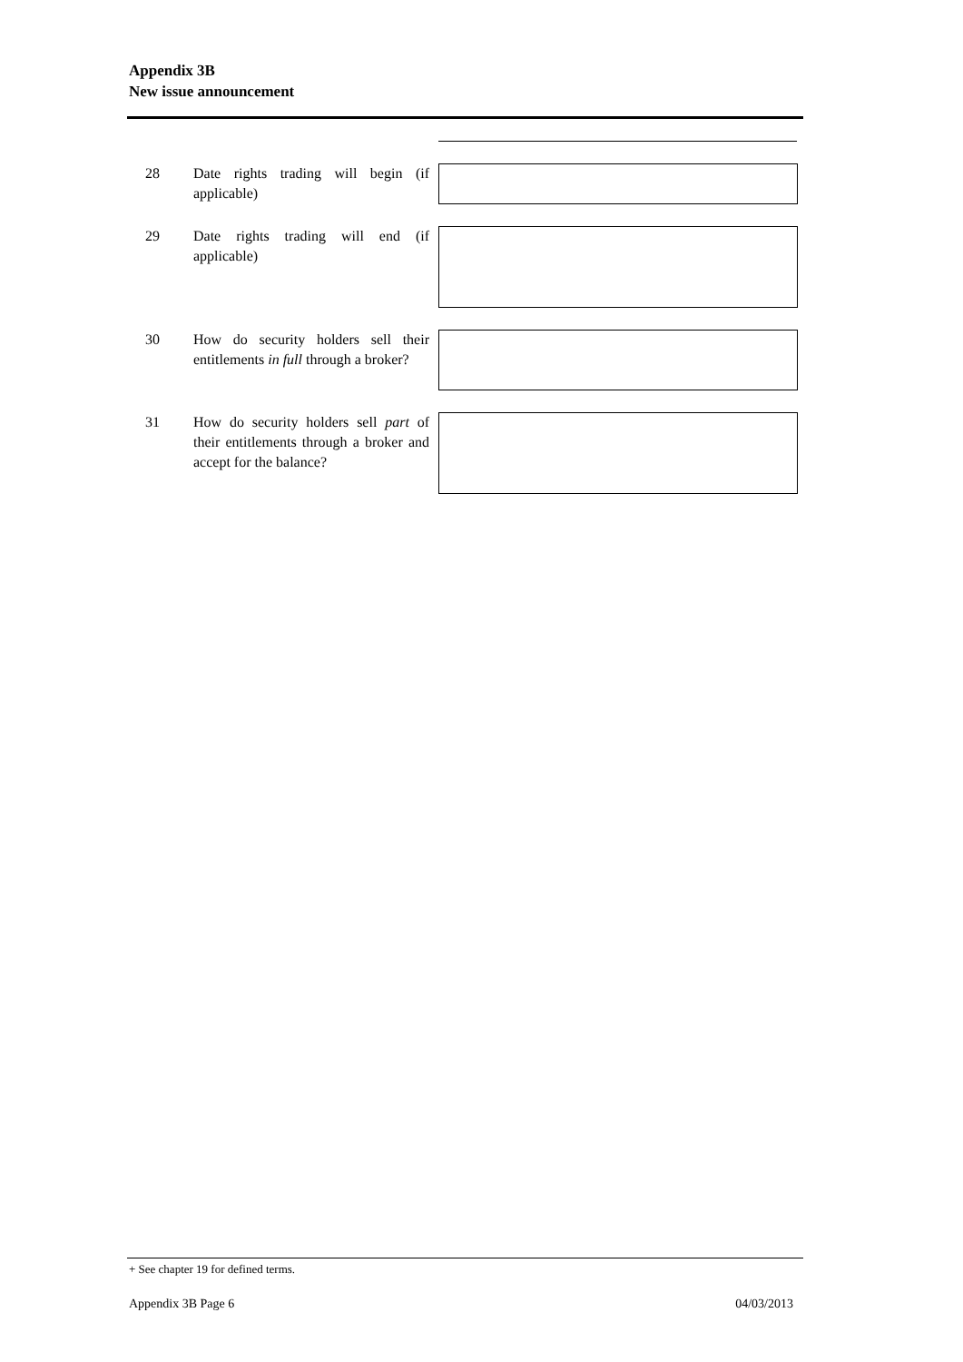Appendix 3B
New issue announcement
28 Date rights trading will begin (if applicable)
29 Date rights trading will end (if applicable)
30 How do security holders sell their entitlements in full through a broker?
31 How do security holders sell part of their entitlements through a broker and accept for the balance?
+ See chapter 19 for defined terms.
Appendix 3B Page 6 04/03/2013